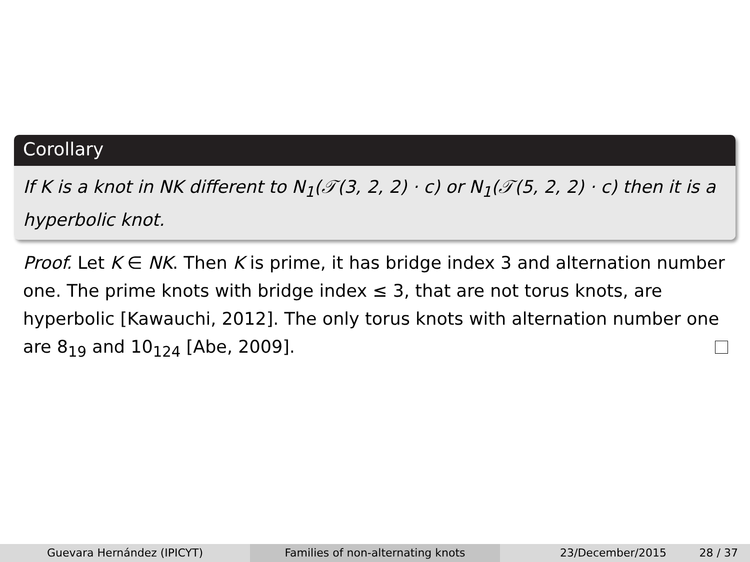Corollary
If K is a knot in NK different to N<sub>1</sub>(𝒯(3, 2, 2) · c) or N<sub>1</sub>(𝒯(5, 2, 2) · c) then it is a hyperbolic knot.
Proof. Let K ∈ NK. Then K is prime, it has bridge index 3 and alternation number one. The prime knots with bridge index ≤ 3, that are not torus knots, are hyperbolic [Kawauchi, 2012]. The only torus knots with alternation number one are 8<sub>19</sub> and 10<sub>124</sub> [Abe, 2009].
Guevara Hernández (IPICYT) Families of non-alternating knots 23/December/2015 28 / 37